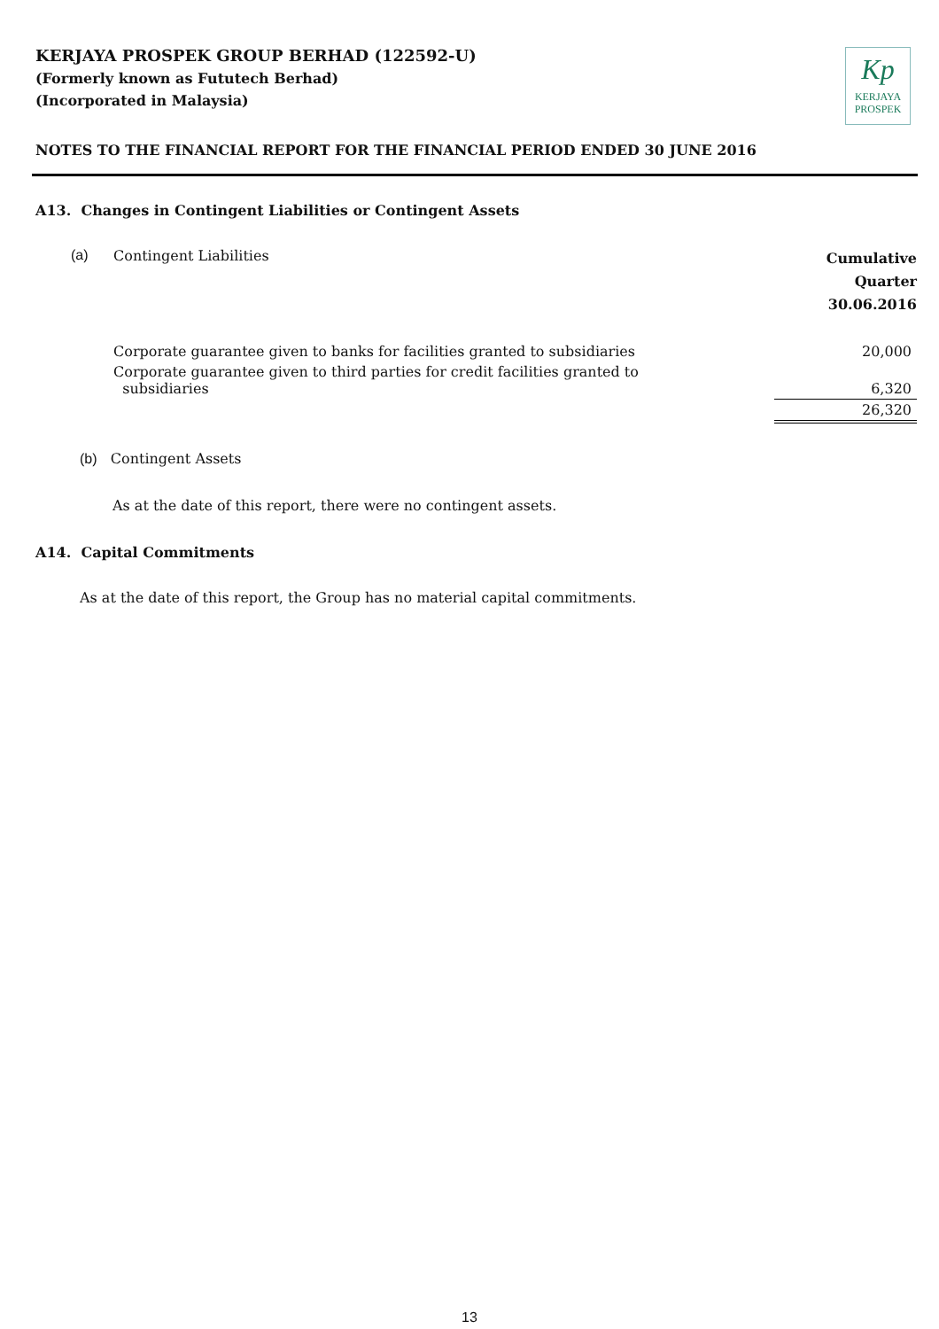KERJAYA PROSPEK GROUP BERHAD (122592-U)
(Formerly known as Fututech Berhad)
(Incorporated in Malaysia)
Kp
KERJAYA
PROSPEK
NOTES TO THE FINANCIAL REPORT FOR THE FINANCIAL PERIOD ENDED 30 JUNE 2016
A13. Changes in Contingent Liabilities or Contingent Assets
| (a) | Contingent Liabilities | Cumulative Quarter 30.06.2016 |
| | Corporate guarantee given to banks for facilities granted to subsidiaries | 20,000 |
| | Corporate guarantee given to third parties for credit facilities granted to subsidiaries | 6,320 |
| | | 26,320 |
(b) Contingent Assets
As at the date of this report, there were no contingent assets.
A14. Capital Commitments
As at the date of this report, the Group has no material capital commitments.
13